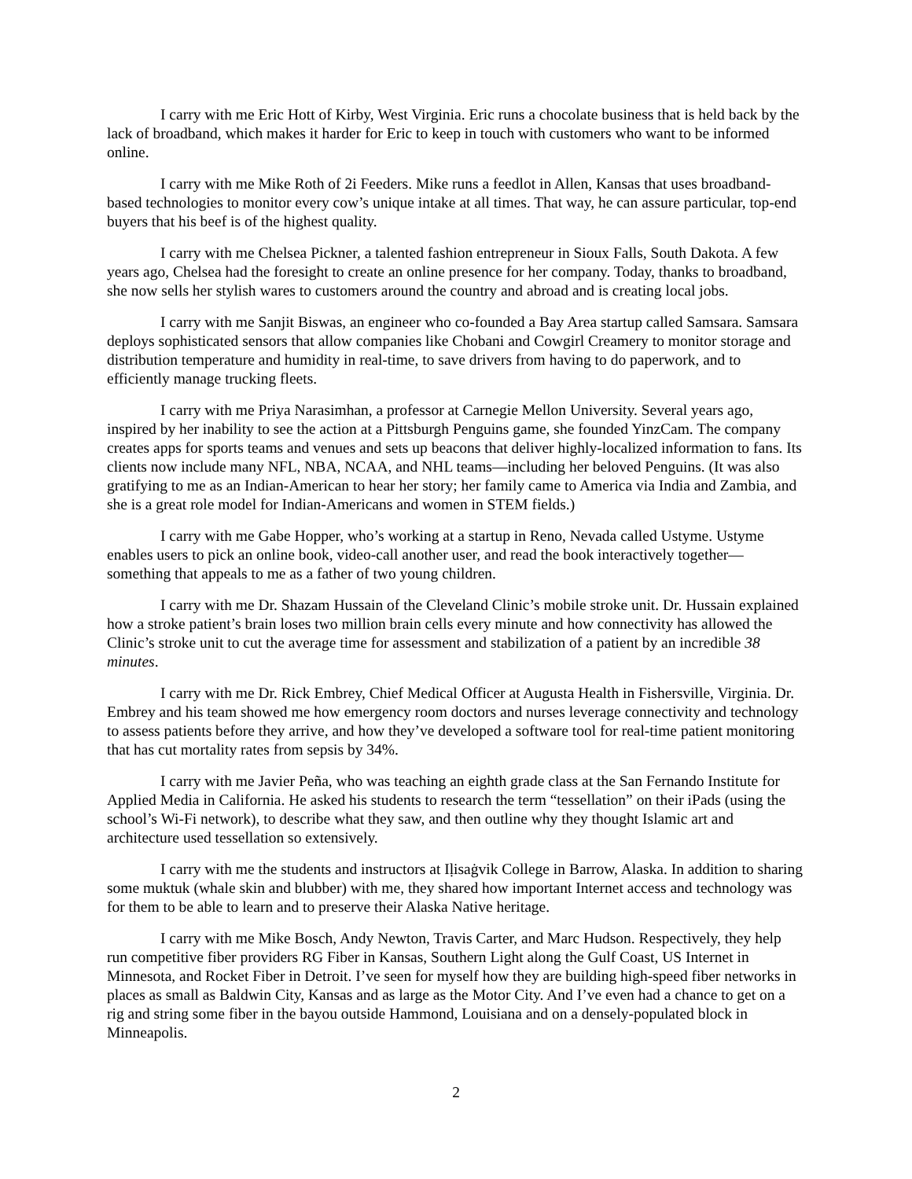I carry with me Eric Hott of Kirby, West Virginia. Eric runs a chocolate business that is held back by the lack of broadband, which makes it harder for Eric to keep in touch with customers who want to be informed online.
I carry with me Mike Roth of 2i Feeders. Mike runs a feedlot in Allen, Kansas that uses broadband-based technologies to monitor every cow’s unique intake at all times. That way, he can assure particular, top-end buyers that his beef is of the highest quality.
I carry with me Chelsea Pickner, a talented fashion entrepreneur in Sioux Falls, South Dakota. A few years ago, Chelsea had the foresight to create an online presence for her company. Today, thanks to broadband, she now sells her stylish wares to customers around the country and abroad and is creating local jobs.
I carry with me Sanjit Biswas, an engineer who co-founded a Bay Area startup called Samsara. Samsara deploys sophisticated sensors that allow companies like Chobani and Cowgirl Creamery to monitor storage and distribution temperature and humidity in real-time, to save drivers from having to do paperwork, and to efficiently manage trucking fleets.
I carry with me Priya Narasimhan, a professor at Carnegie Mellon University. Several years ago, inspired by her inability to see the action at a Pittsburgh Penguins game, she founded YinzCam. The company creates apps for sports teams and venues and sets up beacons that deliver highly-localized information to fans. Its clients now include many NFL, NBA, NCAA, and NHL teams—including her beloved Penguins. (It was also gratifying to me as an Indian-American to hear her story; her family came to America via India and Zambia, and she is a great role model for Indian-Americans and women in STEM fields.)
I carry with me Gabe Hopper, who’s working at a startup in Reno, Nevada called Ustyme. Ustyme enables users to pick an online book, video-call another user, and read the book interactively together—something that appeals to me as a father of two young children.
I carry with me Dr. Shazam Hussain of the Cleveland Clinic’s mobile stroke unit. Dr. Hussain explained how a stroke patient’s brain loses two million brain cells every minute and how connectivity has allowed the Clinic’s stroke unit to cut the average time for assessment and stabilization of a patient by an incredible 38 minutes.
I carry with me Dr. Rick Embrey, Chief Medical Officer at Augusta Health in Fishersville, Virginia. Dr. Embrey and his team showed me how emergency room doctors and nurses leverage connectivity and technology to assess patients before they arrive, and how they’ve developed a software tool for real-time patient monitoring that has cut mortality rates from sepsis by 34%.
I carry with me Javier Peña, who was teaching an eighth grade class at the San Fernando Institute for Applied Media in California. He asked his students to research the term “tessellation” on their iPads (using the school’s Wi-Fi network), to describe what they saw, and then outline why they thought Islamic art and architecture used tessellation so extensively.
I carry with me the students and instructors at Iḷisaġvik College in Barrow, Alaska. In addition to sharing some muktuk (whale skin and blubber) with me, they shared how important Internet access and technology was for them to be able to learn and to preserve their Alaska Native heritage.
I carry with me Mike Bosch, Andy Newton, Travis Carter, and Marc Hudson. Respectively, they help run competitive fiber providers RG Fiber in Kansas, Southern Light along the Gulf Coast, US Internet in Minnesota, and Rocket Fiber in Detroit. I’ve seen for myself how they are building high-speed fiber networks in places as small as Baldwin City, Kansas and as large as the Motor City. And I’ve even had a chance to get on a rig and string some fiber in the bayou outside Hammond, Louisiana and on a densely-populated block in Minneapolis.
2